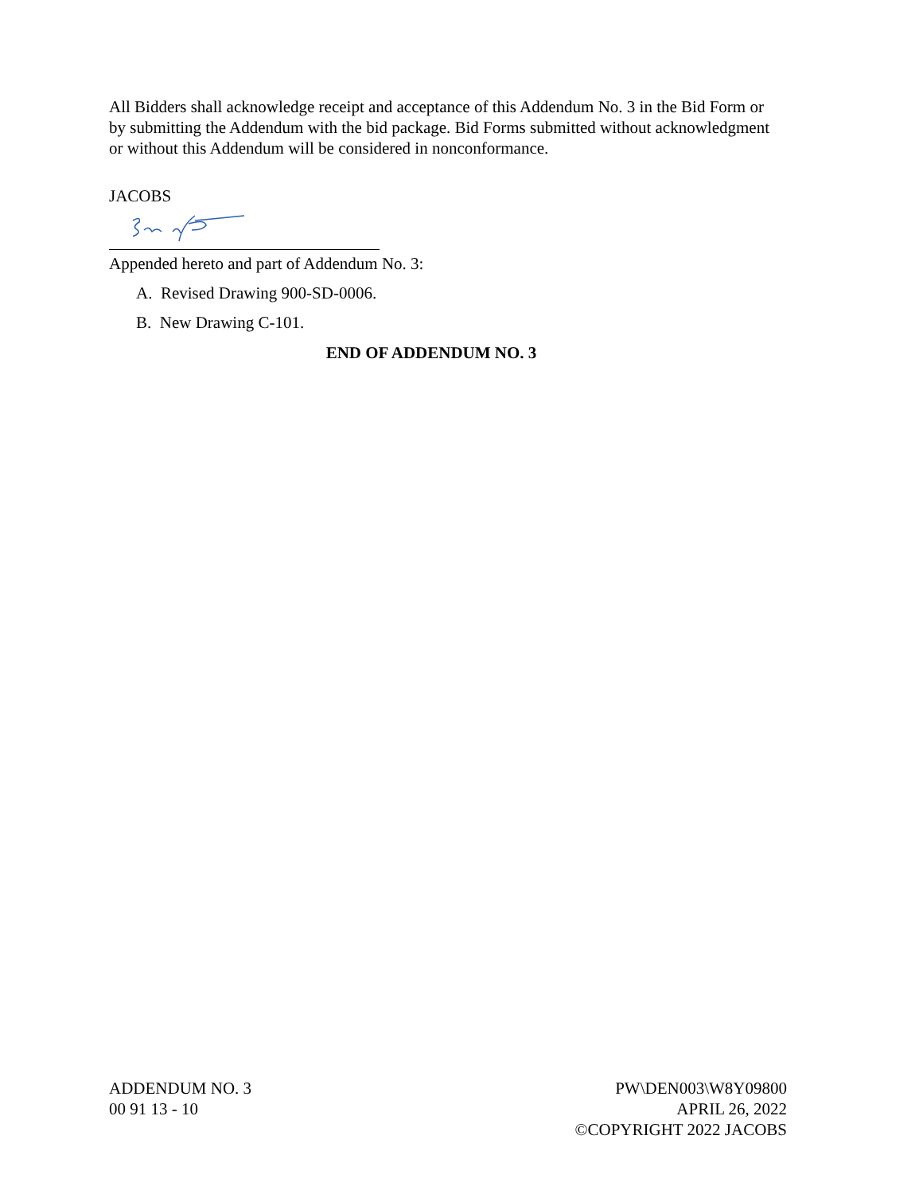All Bidders shall acknowledge receipt and acceptance of this Addendum No. 3 in the Bid Form or by submitting the Addendum with the bid package. Bid Forms submitted without acknowledgment or without this Addendum will be considered in nonconformance.
JACOBS
Appended hereto and part of Addendum No. 3:
A. Revised Drawing 900-SD-0006.
B. New Drawing C-101.
END OF ADDENDUM NO. 3
ADDENDUM NO. 3
00 91 13 - 10
PW\DEN003\W8Y09800
APRIL 26, 2022
©COPYRIGHT 2022 JACOBS